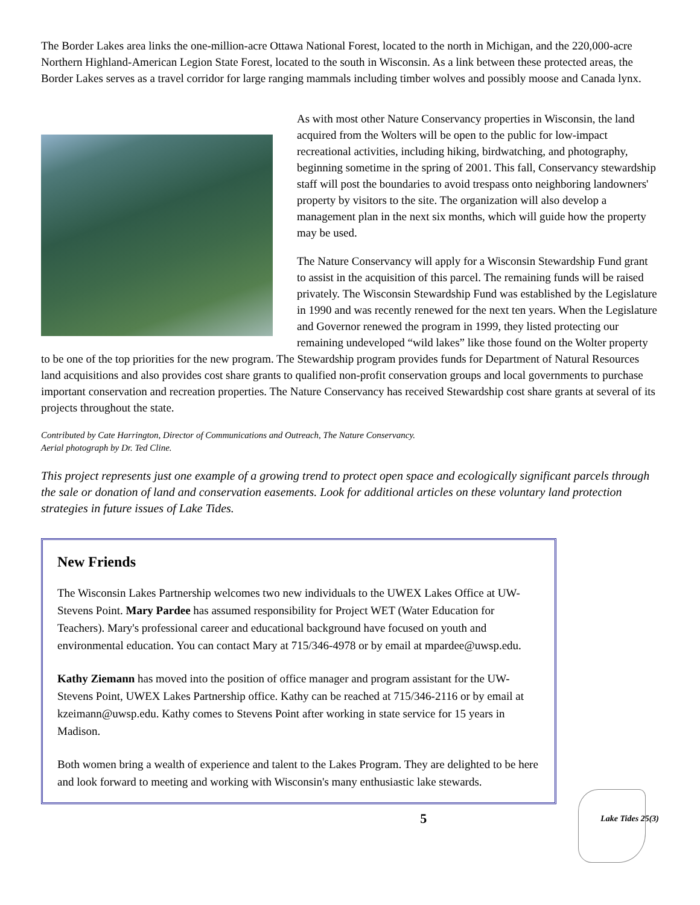The Border Lakes area links the one-million-acre Ottawa National Forest, located to the north in Michigan, and the 220,000-acre Northern Highland-American Legion State Forest, located to the south in Wisconsin. As a link between these protected areas, the Border Lakes serves as a travel corridor for large ranging mammals including timber wolves and possibly moose and Canada lynx.
As with most other Nature Conservancy properties in Wisconsin, the land acquired from the Wolters will be open to the public for low-impact recreational activities, including hiking, birdwatching, and photography, beginning sometime in the spring of 2001. This fall, Conservancy stewardship staff will post the boundaries to avoid trespass onto neighboring landowners' property by visitors to the site. The organization will also develop a management plan in the next six months, which will guide how the property may be used.
The Nature Conservancy will apply for a Wisconsin Stewardship Fund grant to assist in the acquisition of this parcel. The remaining funds will be raised privately. The Wisconsin Stewardship Fund was established by the Legislature in 1990 and was recently renewed for the next ten years. When the Legislature and Governor renewed the program in 1999, they listed protecting our remaining undeveloped “wild lakes” like those found on the Wolter property to be one of the top priorities for the new program. The Stewardship program provides funds for Department of Natural Resources land acquisitions and also provides cost share grants to qualified non-profit conservation groups and local governments to purchase important conservation and recreation properties. The Nature Conservancy has received Stewardship cost share grants at several of its projects throughout the state.
Contributed by Cate Harrington, Director of Communications and Outreach, The Nature Conservancy.
Aerial photograph by Dr. Ted Cline.
This project represents just one example of a growing trend to protect open space and ecologically significant parcels through the sale or donation of land and conservation easements. Look for additional articles on these voluntary land protection strategies in future issues of Lake Tides.
New Friends
The Wisconsin Lakes Partnership welcomes two new individuals to the UWEX Lakes Office at UW-Stevens Point. Mary Pardee has assumed responsibility for Project WET (Water Education for Teachers). Mary's professional career and educational background have focused on youth and environmental education. You can contact Mary at 715/346-4978 or by email at mpardee@uwsp.edu.
Kathy Ziemann has moved into the position of office manager and program assistant for the UW-Stevens Point, UWEX Lakes Partnership office. Kathy can be reached at 715/346-2116 or by email at kzeimann@uwsp.edu. Kathy comes to Stevens Point after working in state service for 15 years in Madison.
Both women bring a wealth of experience and talent to the Lakes Program. They are delighted to be here and look forward to meeting and working with Wisconsin's many enthusiastic lake stewards.
5 Lake Tides 25(3)